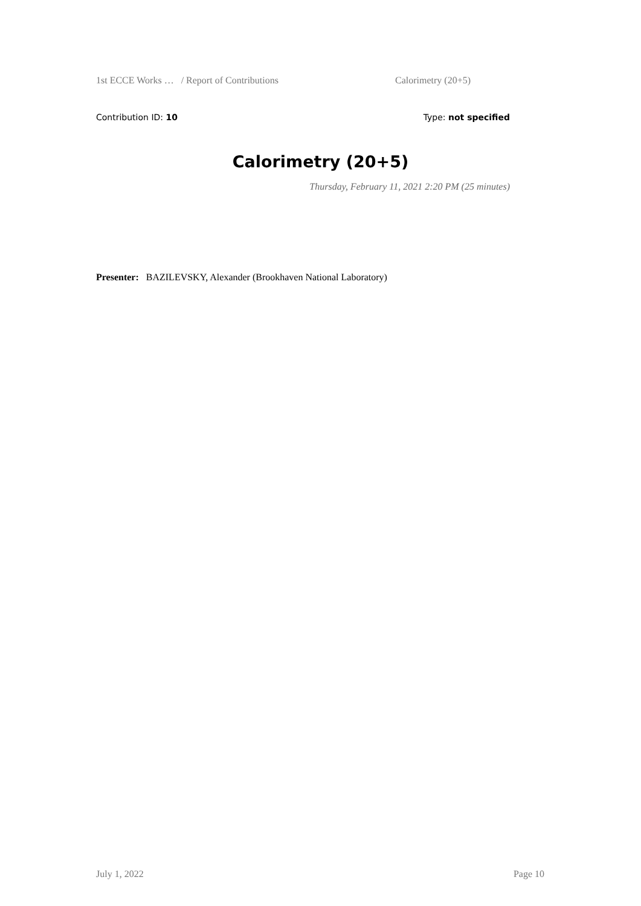1st ECCE Works … / Report of Contributions Calorimetry (20+5)
Contribution ID: 10 Type: not specified
Calorimetry (20+5)
Thursday, February 11, 2021 2:20 PM (25 minutes)
Presenter: BAZILEVSKY, Alexander (Brookhaven National Laboratory)
July 1, 2022 Page 10